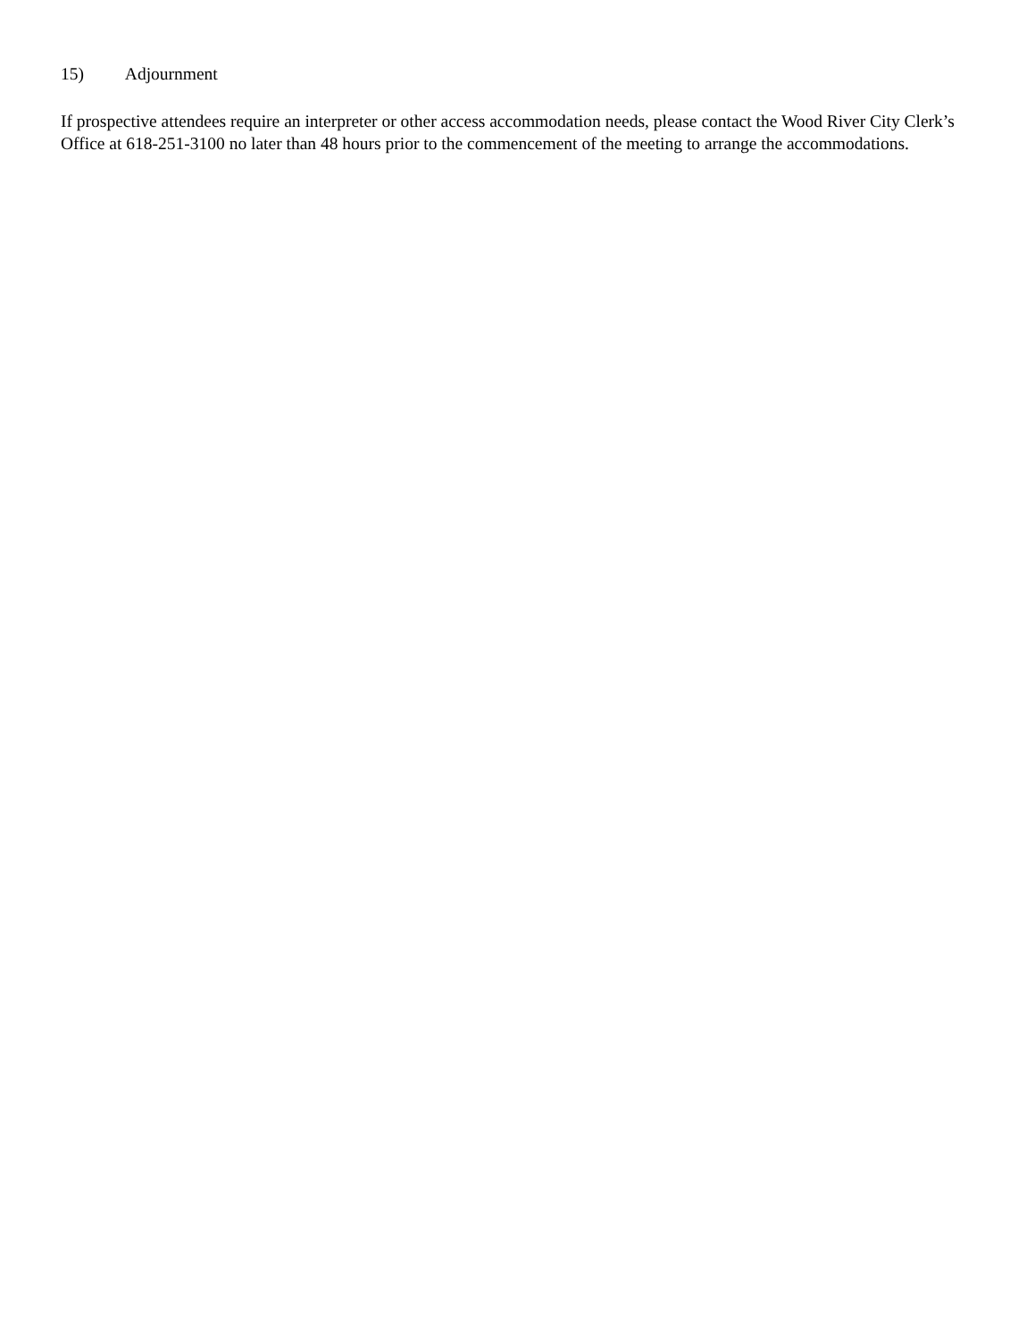15) Adjournment
If prospective attendees require an interpreter or other access accommodation needs, please contact the Wood River City Clerk’s Office at 618-251-3100 no later than 48 hours prior to the commencement of the meeting to arrange the accommodations.